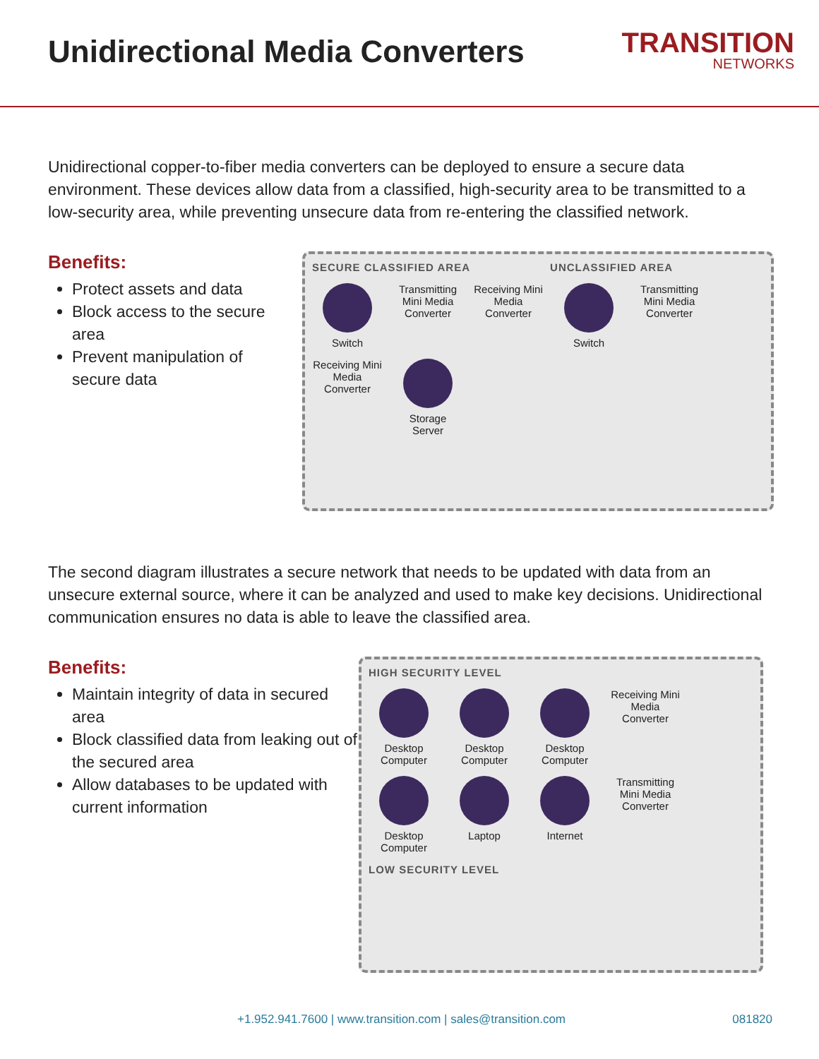Unidirectional Media Converters
TRANSITION
NETWORKS
Unidirectional copper-to-fiber media converters can be deployed to ensure a secure data environment. These devices allow data from a classified, high-security area to be transmitted to a low-security area, while preventing unsecure data from re-entering the classified network.
Benefits:
Protect assets and data
Block access to the secure area
Prevent manipulation of secure data
SECURE CLASSIFIED AREA UNCLASSIFIED AREA
Switch
Transmitting Mini Media Converter
Receiving Mini Media Converter
Switch
Transmitting Mini Media Converter
Receiving Mini Media Converter
Storage Server
The second diagram illustrates a secure network that needs to be updated with data from an unsecure external source, where it can be analyzed and used to make key decisions. Unidirectional communication ensures no data is able to leave the classified area.
Benefits:
Maintain integrity of data in secured area
Block classified data from leaking out of the secured area
Allow databases to be updated with current information
HIGH SECURITY LEVEL
Desktop Computer
Desktop Computer
Desktop Computer
Receiving Mini Media Converter
Desktop Computer
Laptop
Internet
Transmitting Mini Media Converter
LOW SECURITY LEVEL
+1.952.941.7600 | www.transition.com | sales@transition.com 081820